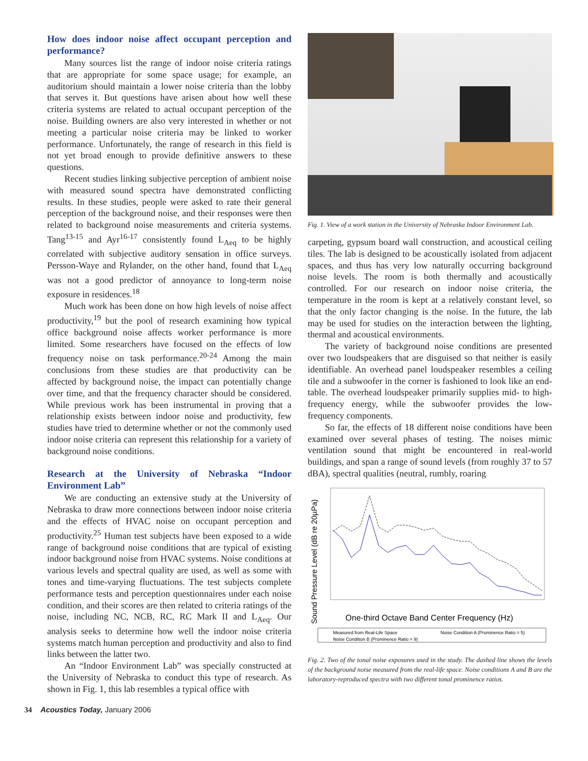How does indoor noise affect occupant perception and performance?
Many sources list the range of indoor noise criteria ratings that are appropriate for some space usage; for example, an auditorium should maintain a lower noise criteria than the lobby that serves it. But questions have arisen about how well these criteria systems are related to actual occupant perception of the noise. Building owners are also very interested in whether or not meeting a particular noise criteria may be linked to worker performance. Unfortunately, the range of research in this field is not yet broad enough to provide definitive answers to these questions.
Recent studies linking subjective perception of ambient noise with measured sound spectra have demonstrated conflicting results. In these studies, people were asked to rate their general perception of the background noise, and their responses were then related to background noise measurements and criteria systems. Tang<sup>13-15</sup> and Ayr<sup>16-17</sup> consistently found L<sub>Aeq</sub> to be highly correlated with subjective auditory sensation in office surveys. Persson-Waye and Rylander, on the other hand, found that L<sub>Aeq</sub> was not a good predictor of annoyance to long-term noise exposure in residences.<sup>18</sup>
Much work has been done on how high levels of noise affect productivity,<sup>19</sup> but the pool of research examining how typical office background noise affects worker performance is more limited. Some researchers have focused on the effects of low frequency noise on task performance.<sup>20-24</sup> Among the main conclusions from these studies are that productivity can be affected by background noise, the impact can potentially change over time, and that the frequency character should be considered. While previous work has been instrumental in proving that a relationship exists between indoor noise and productivity, few studies have tried to determine whether or not the commonly used indoor noise criteria can represent this relationship for a variety of background noise conditions.
Research at the University of Nebraska “Indoor Environment Lab”
We are conducting an extensive study at the University of Nebraska to draw more connections between indoor noise criteria and the effects of HVAC noise on occupant perception and productivity.<sup>25</sup> Human test subjects have been exposed to a wide range of background noise conditions that are typical of existing indoor background noise from HVAC systems. Noise conditions at various levels and spectral quality are used, as well as some with tones and time-varying fluctuations. The test subjects complete performance tests and perception questionnaires under each noise condition, and their scores are then related to criteria ratings of the noise, including NC, NCB, RC, RC Mark II and L<sub>Aeq</sub>. Our analysis seeks to determine how well the indoor noise criteria systems match human perception and productivity and also to find links between the latter two.
An “Indoor Environment Lab” was specially constructed at the University of Nebraska to conduct this type of research. As shown in Fig. 1, this lab resembles a typical office with
Fig. 1. View of a work station in the University of Nebraska Indoor Environment Lab.
carpeting, gypsum board wall construction, and acoustical ceiling tiles. The lab is designed to be acoustically isolated from adjacent spaces, and thus has very low naturally occurring background noise levels. The room is both thermally and acoustically controlled. For our research on indoor noise criteria, the temperature in the room is kept at a relatively constant level, so that the only factor changing is the noise. In the future, the lab may be used for studies on the interaction between the lighting, thermal and acoustical environments.
The variety of background noise conditions are presented over two loudspeakers that are disguised so that neither is easily identifiable. An overhead panel loudspeaker resembles a ceiling tile and a subwoofer in the corner is fashioned to look like an end-table. The overhead loudspeaker primarily supplies mid- to high-frequency energy, while the subwoofer provides the low-frequency components.
So far, the effects of 18 different noise conditions have been examined over several phases of testing. The noises mimic ventilation sound that might be encountered in real-world buildings, and span a range of sound levels (from roughly 37 to 57 dBA), spectral qualities (neutral, rumbly, roaring
Sound Pressure Level (dB re 20µPa)
One-third Octave Band Center Frequency (Hz)
Measured from Real-Life Space
Noise Condition A (Prominence Ratio = 5)
Noise Condition B (Prominence Ratio = 9)
Fig. 2. Two of the tonal noise exposures used in the study. The dashed line shows the levels of the background noise measured from the real-life space. Noise conditions A and B are the laboratory-reproduced spectra with two different tonal prominence ratios.
34 Acoustics Today, January 2006